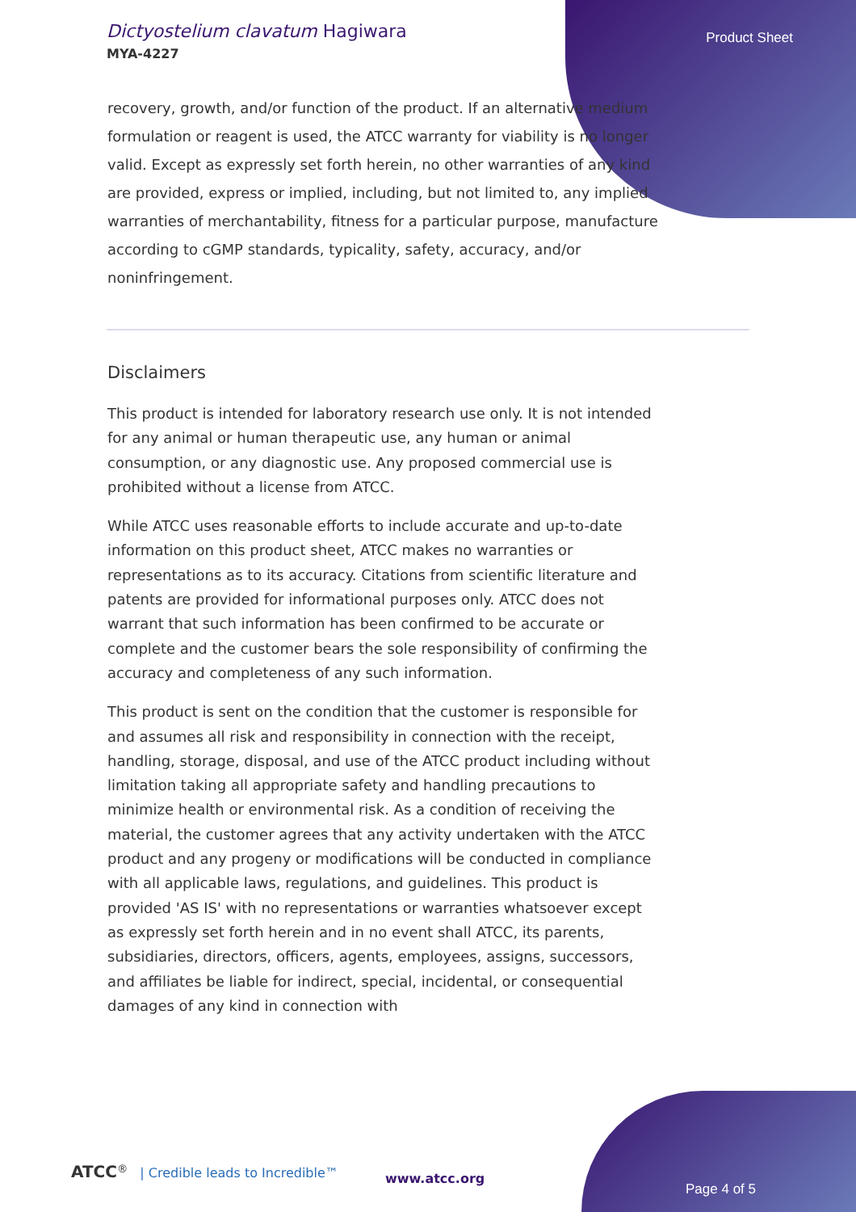Dictyostelium clavatum Hagiwara
MYA-4227
Product Sheet
recovery, growth, and/or function of the product. If an alternative medium formulation or reagent is used, the ATCC warranty for viability is no longer valid. Except as expressly set forth herein, no other warranties of any kind are provided, express or implied, including, but not limited to, any implied warranties of merchantability, fitness for a particular purpose, manufacture according to cGMP standards, typicality, safety, accuracy, and/or noninfringement.
Disclaimers
This product is intended for laboratory research use only. It is not intended for any animal or human therapeutic use, any human or animal consumption, or any diagnostic use. Any proposed commercial use is prohibited without a license from ATCC.
While ATCC uses reasonable efforts to include accurate and up-to-date information on this product sheet, ATCC makes no warranties or representations as to its accuracy. Citations from scientific literature and patents are provided for informational purposes only. ATCC does not warrant that such information has been confirmed to be accurate or complete and the customer bears the sole responsibility of confirming the accuracy and completeness of any such information.
This product is sent on the condition that the customer is responsible for and assumes all risk and responsibility in connection with the receipt, handling, storage, disposal, and use of the ATCC product including without limitation taking all appropriate safety and handling precautions to minimize health or environmental risk. As a condition of receiving the material, the customer agrees that any activity undertaken with the ATCC product and any progeny or modifications will be conducted in compliance with all applicable laws, regulations, and guidelines. This product is provided 'AS IS' with no representations or warranties whatsoever except as expressly set forth herein and in no event shall ATCC, its parents, subsidiaries, directors, officers, agents, employees, assigns, successors, and affiliates be liable for indirect, special, incidental, or consequential damages of any kind in connection with
ATCC<sup>®</sup> | Credible leads to Incredible™
www.atcc.org
Page 4 of 5